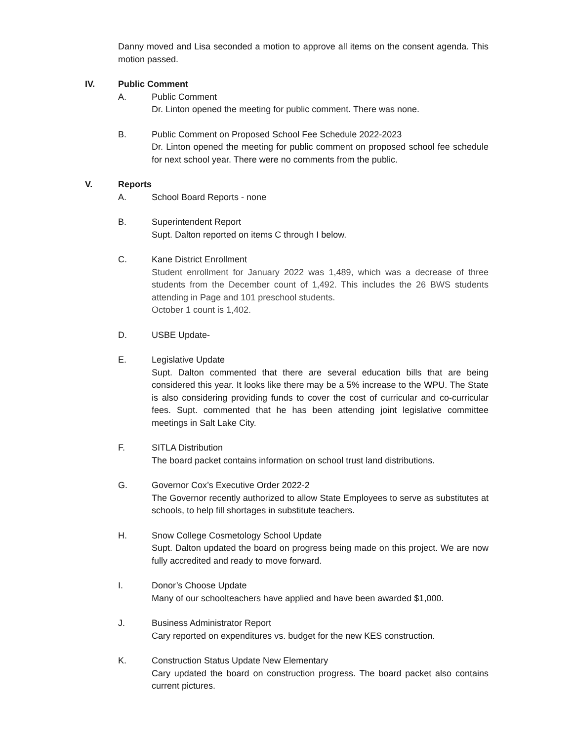Danny moved and Lisa seconded a motion to approve all items on the consent agenda. This motion passed.
IV. Public Comment
A. Public Comment
Dr. Linton opened the meeting for public comment. There was none.
B. Public Comment on Proposed School Fee Schedule 2022-2023
Dr. Linton opened the meeting for public comment on proposed school fee schedule for next school year. There were no comments from the public.
V. Reports
A. School Board Reports - none
B. Superintendent Report
Supt. Dalton reported on items C through I below.
C. Kane District Enrollment
Student enrollment for January 2022 was 1,489, which was a decrease of three students from the December count of 1,492. This includes the 26 BWS students attending in Page and 101 preschool students.
October 1 count is 1,402.
D. USBE Update-
E. Legislative Update
Supt. Dalton commented that there are several education bills that are being considered this year. It looks like there may be a 5% increase to the WPU. The State is also considering providing funds to cover the cost of curricular and co-curricular fees. Supt. commented that he has been attending joint legislative committee meetings in Salt Lake City.
F. SITLA Distribution
The board packet contains information on school trust land distributions.
G. Governor Cox’s Executive Order 2022-2
The Governor recently authorized to allow State Employees to serve as substitutes at schools, to help fill shortages in substitute teachers.
H. Snow College Cosmetology School Update
Supt. Dalton updated the board on progress being made on this project. We are now fully accredited and ready to move forward.
I. Donor’s Choose Update
Many of our schoolteachers have applied and have been awarded $1,000.
J. Business Administrator Report
Cary reported on expenditures vs. budget for the new KES construction.
K. Construction Status Update New Elementary
Cary updated the board on construction progress. The board packet also contains current pictures.